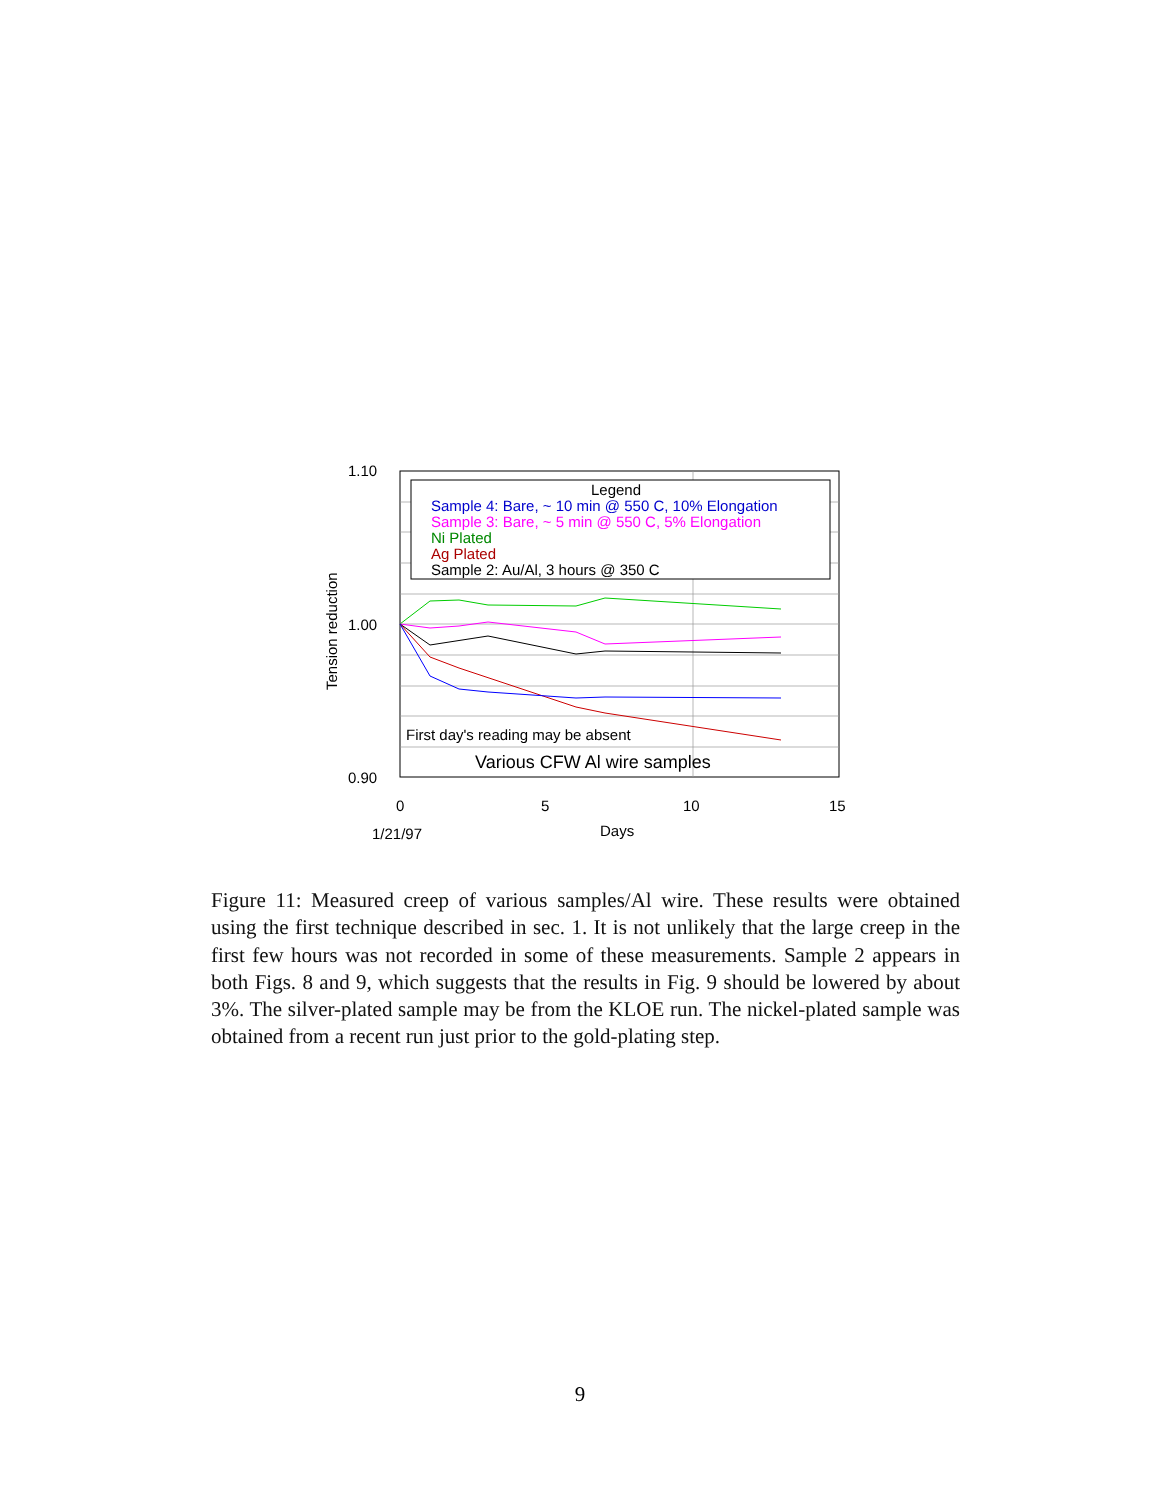Legend
Sample 4: Bare, ~ 10 min @ 550 C, 10% Elongation
Sample 3: Bare, ~ 5 min @ 550 C, 5% Elongation
Ni Plated
Ag Plated
Sample 2: Au/Al, 3 hours @ 350 C
First day's reading may be absent
Various CFW Al wire samples
1.10
1.00
0.90
0
5
10
15
1/21/97
Days
Tension reduction
Figure 11: Measured creep of various samples/Al wire. These results were obtained using the first technique described in sec. 1. It is not unlikely that the large creep in the first few hours was not recorded in some of these measurements. Sample 2 appears in both Figs. 8 and 9, which suggests that the results in Fig. 9 should be lowered by about 3%. The silver-plated sample may be from the KLOE run. The nickel-plated sample was obtained from a recent run just prior to the gold-plating step.
9